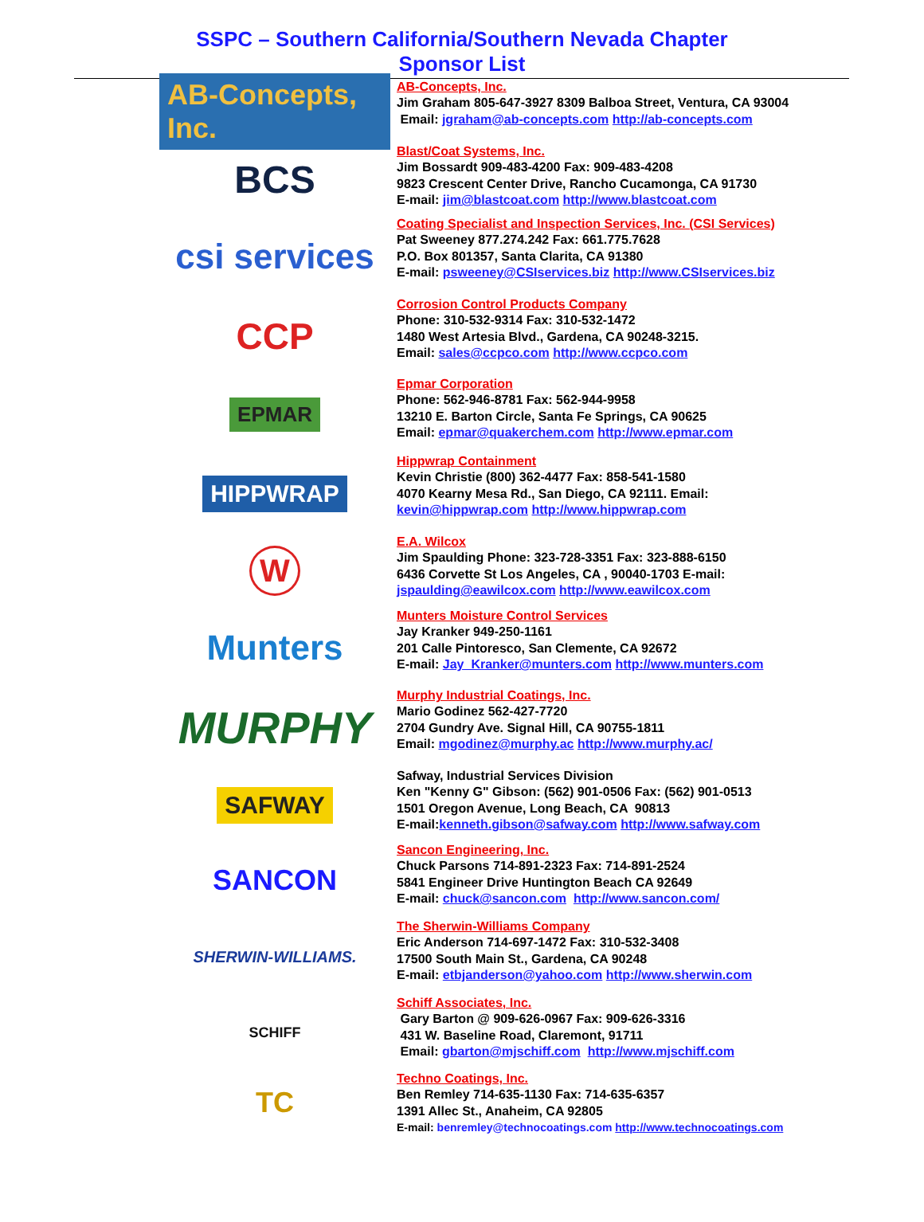SSPC – Southern California/Southern Nevada Chapter
Sponsor List
AB-Concepts, Inc.
AB-Concepts, Inc.
Jim Graham 805-647-3927 8309 Balboa Street, Ventura, CA 93004
Email: jgraham@ab-concepts.com http://ab-concepts.com
BCS
Blast/Coat Systems, Inc.
Jim Bossardt 909-483-4200 Fax: 909-483-4208
9823 Crescent Center Drive, Rancho Cucamonga, CA 91730
E-mail: jim@blastcoat.com http://www.blastcoat.com
csi services
Coating Specialist and Inspection Services, Inc. (CSI Services)
Pat Sweeney 877.274.242 Fax: 661.775.7628
P.O. Box 801357, Santa Clarita, CA 91380
E-mail: psweeney@CSIservices.biz http://www.CSIservices.biz
CCP
Corrosion Control Products Company
Phone: 310-532-9314 Fax: 310-532-1472
1480 West Artesia Blvd., Gardena, CA 90248-3215.
Email: sales@ccpco.com http://www.ccpco.com
EPMAR
Epmar Corporation
Phone: 562-946-8781 Fax: 562-944-9958
13210 E. Barton Circle, Santa Fe Springs, CA 90625
Email: epmar@quakerchem.com http://www.epmar.com
HIPPWRAP
Hippwrap Containment
Kevin Christie (800) 362-4477 Fax: 858-541-1580
4070 Kearny Mesa Rd., San Diego, CA 92111. Email:
kevin@hippwrap.com http://www.hippwrap.com
W
E.A. Wilcox
Jim Spaulding Phone: 323-728-3351 Fax: 323-888-6150
6436 Corvette St Los Angeles, CA , 90040-1703 E-mail:
jspaulding@eawilcox.com http://www.eawilcox.com
Munters
Munters Moisture Control Services
Jay Kranker 949-250-1161
201 Calle Pintoresco, San Clemente, CA 92672
E-mail: Jay_Kranker@munters.com http://www.munters.com
MURPHY
Murphy Industrial Coatings, Inc.
Mario Godinez 562-427-7720
2704 Gundry Ave. Signal Hill, CA 90755-1811
Email: mgodinez@murphy.ac http://www.murphy.ac/
SAFWAY
Safway, Industrial Services Division
Ken "Kenny G" Gibson: (562) 901-0506 Fax: (562) 901-0513
1501 Oregon Avenue, Long Beach, CA 90813
E-mail:kenneth.gibson@safway.com http://www.safway.com
SANCON
Sancon Engineering, Inc.
Chuck Parsons 714-891-2323 Fax: 714-891-2524
5841 Engineer Drive Huntington Beach CA 92649
E-mail: chuck@sancon.com http://www.sancon.com/
SHERWIN-WILLIAMS.
The Sherwin-Williams Company
Eric Anderson 714-697-1472 Fax: 310-532-3408
17500 South Main St., Gardena, CA 90248
E-mail: etbjanderson@yahoo.com http://www.sherwin.com
SCHIFF
Schiff Associates, Inc.
Gary Barton @ 909-626-0967 Fax: 909-626-3316
431 W. Baseline Road, Claremont, 91711
Email: gbarton@mjschiff.com http://www.mjschiff.com
TC
Techno Coatings, Inc.
Ben Remley 714-635-1130 Fax: 714-635-6357
1391 Allec St., Anaheim, CA 92805
E-mail: benremley@technocoatings.com http://www.technocoatings.com